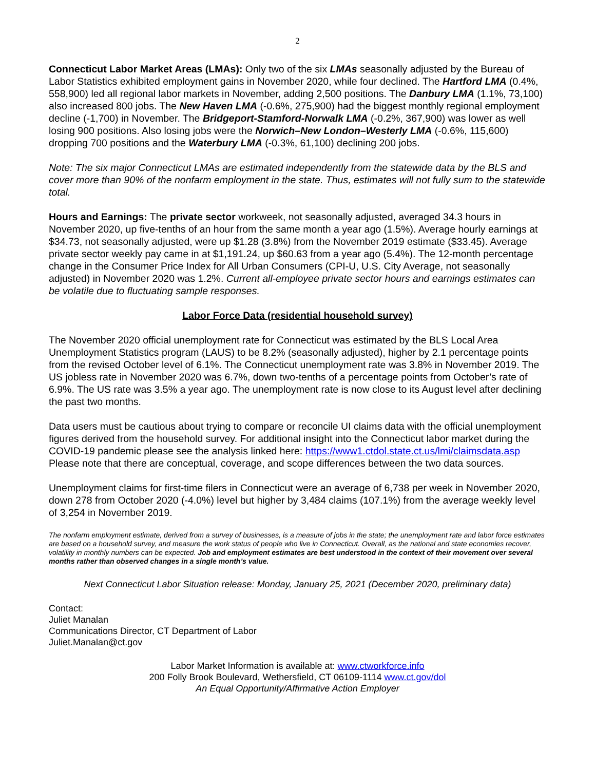2
Connecticut Labor Market Areas (LMAs): Only two of the six LMAs seasonally adjusted by the Bureau of Labor Statistics exhibited employment gains in November 2020, while four declined. The Hartford LMA (0.4%, 558,900) led all regional labor markets in November, adding 2,500 positions. The Danbury LMA (1.1%, 73,100) also increased 800 jobs. The New Haven LMA (-0.6%, 275,900) had the biggest monthly regional employment decline (-1,700) in November. The Bridgeport-Stamford-Norwalk LMA (-0.2%, 367,900) was lower as well losing 900 positions. Also losing jobs were the Norwich–New London–Westerly LMA (-0.6%, 115,600) dropping 700 positions and the Waterbury LMA (-0.3%, 61,100) declining 200 jobs.
Note: The six major Connecticut LMAs are estimated independently from the statewide data by the BLS and cover more than 90% of the nonfarm employment in the state. Thus, estimates will not fully sum to the statewide total.
Hours and Earnings: The private sector workweek, not seasonally adjusted, averaged 34.3 hours in November 2020, up five-tenths of an hour from the same month a year ago (1.5%). Average hourly earnings at $34.73, not seasonally adjusted, were up $1.28 (3.8%) from the November 2019 estimate ($33.45). Average private sector weekly pay came in at $1,191.24, up $60.63 from a year ago (5.4%). The 12-month percentage change in the Consumer Price Index for All Urban Consumers (CPI-U, U.S. City Average, not seasonally adjusted) in November 2020 was 1.2%. Current all-employee private sector hours and earnings estimates can be volatile due to fluctuating sample responses.
Labor Force Data (residential household survey)
The November 2020 official unemployment rate for Connecticut was estimated by the BLS Local Area Unemployment Statistics program (LAUS) to be 8.2% (seasonally adjusted), higher by 2.1 percentage points from the revised October level of 6.1%. The Connecticut unemployment rate was 3.8% in November 2019. The US jobless rate in November 2020 was 6.7%, down two-tenths of a percentage points from October’s rate of 6.9%. The US rate was 3.5% a year ago. The unemployment rate is now close to its August level after declining the past two months.
Data users must be cautious about trying to compare or reconcile UI claims data with the official unemployment figures derived from the household survey. For additional insight into the Connecticut labor market during the COVID-19 pandemic please see the analysis linked here: https://www1.ctdol.state.ct.us/lmi/claimsdata.asp Please note that there are conceptual, coverage, and scope differences between the two data sources.
Unemployment claims for first-time filers in Connecticut were an average of 6,738 per week in November 2020, down 278 from October 2020 (-4.0%) level but higher by 3,484 claims (107.1%) from the average weekly level of 3,254 in November 2019.
The nonfarm employment estimate, derived from a survey of businesses, is a measure of jobs in the state; the unemployment rate and labor force estimates are based on a household survey, and measure the work status of people who live in Connecticut. Overall, as the national and state economies recover, volatility in monthly numbers can be expected. Job and employment estimates are best understood in the context of their movement over several months rather than observed changes in a single month’s value.
Next Connecticut Labor Situation release: Monday, January 25, 2021 (December 2020, preliminary data)
Contact:
Juliet Manalan
Communications Director, CT Department of Labor
Juliet.Manalan@ct.gov
Labor Market Information is available at: www.ctworkforce.info
200 Folly Brook Boulevard, Wethersfield, CT 06109-1114 www.ct.gov/dol
An Equal Opportunity/Affirmative Action Employer